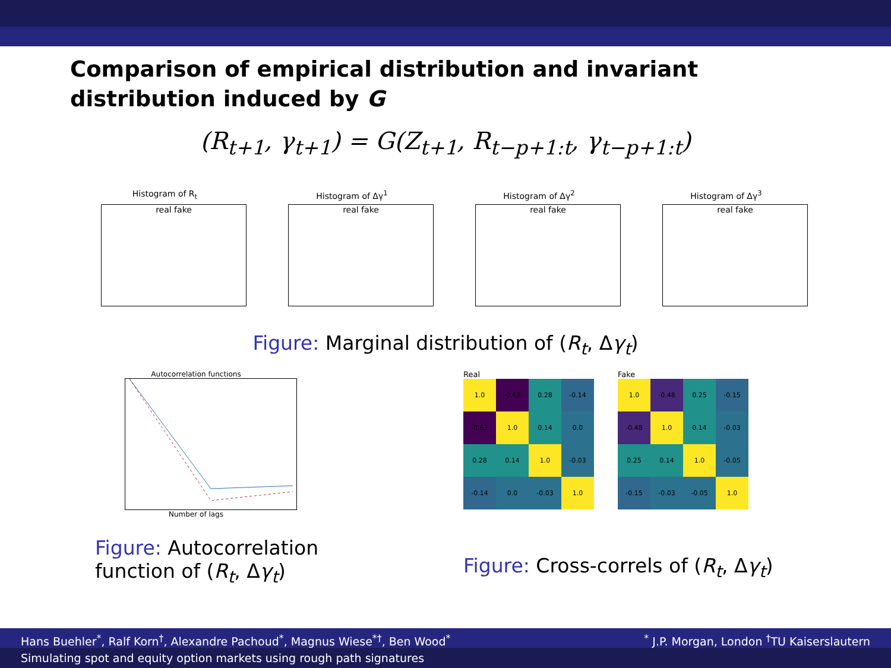Comparison of empirical distribution and invariant distribution induced by G
(R<sub>t+1</sub>, γ<sub>t+1</sub>) = G(Z<sub>t+1</sub>, R<sub>t−p+1:t</sub>, γ<sub>t−p+1:t</sub>)
Histogram of R<sub>t</sub>
real fake
Histogram of Δγ<sup>1</sup>
real fake
Histogram of Δγ<sup>2</sup>
real fake
Histogram of Δγ<sup>3</sup>
real fake
Figure: Marginal distribution of (R<sub>t</sub>, Δγ<sub>t</sub>)
Autocorrelation functions
Number of lags
Figure: Autocorrelation function of (R<sub>t</sub>, Δγ<sub>t</sub>)
Real
1.0
-0.63
0.28
-0.14
-0.63
1.0
0.14
0.0
0.28
0.14
1.0
-0.03
-0.14
0.0
-0.03
1.0
Fake
1.0
-0.48
0.25
-0.15
-0.48
1.0
0.14
-0.03
0.25
0.14
1.0
-0.05
-0.15
-0.03
-0.05
1.0
Figure: Cross-correls of (R<sub>t</sub>, Δγ<sub>t</sub>)
Hans Buehler<sup>*</sup>, Ralf Korn<sup>†</sup>, Alexandre Pachoud<sup>*</sup>, Magnus Wiese<sup>*†</sup>, Ben Wood<sup>*</sup><sup>*</sup> J.P. Morgan, London <sup>†</sup>TU Kaiserslautern
Simulating spot and equity option markets using rough path signatures